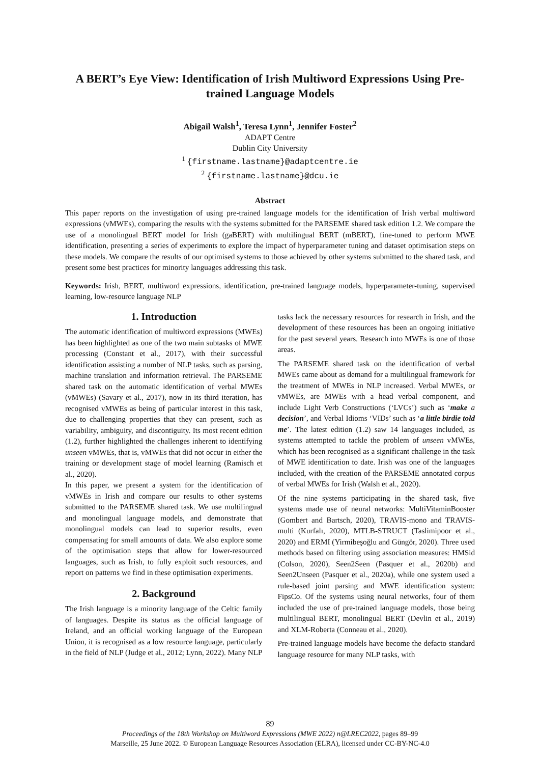A BERT’s Eye View: Identification of Irish Multiword Expressions Using Pre-trained Language Models
Abigail Walsh<sup>1</sup>, Teresa Lynn<sup>1</sup>, Jennifer Foster<sup>2</sup>
ADAPT Centre
Dublin City University
<sup>1</sup> {firstname.lastname}@adaptcentre.ie
<sup>2</sup> {firstname.lastname}@dcu.ie
Abstract
This paper reports on the investigation of using pre-trained language models for the identification of Irish verbal multiword expressions (vMWEs), comparing the results with the systems submitted for the PARSEME shared task edition 1.2. We compare the use of a monolingual BERT model for Irish (gaBERT) with multilingual BERT (mBERT), fine-tuned to perform MWE identification, presenting a series of experiments to explore the impact of hyperparameter tuning and dataset optimisation steps on these models. We compare the results of our optimised systems to those achieved by other systems submitted to the shared task, and present some best practices for minority languages addressing this task.
Keywords: Irish, BERT, multiword expressions, identification, pre-trained language models, hyperparameter-tuning, supervised learning, low-resource language NLP
1. Introduction
The automatic identification of multiword expressions (MWEs) has been highlighted as one of the two main subtasks of MWE processing (Constant et al., 2017), with their successful identification assisting a number of NLP tasks, such as parsing, machine translation and information retrieval. The PARSEME shared task on the automatic identification of verbal MWEs (vMWEs) (Savary et al., 2017), now in its third iteration, has recognised vMWEs as being of particular interest in this task, due to challenging properties that they can present, such as variability, ambiguity, and discontiguity. Its most recent edition (1.2), further highlighted the challenges inherent to identifying unseen vMWEs, that is, vMWEs that did not occur in either the training or development stage of model learning (Ramisch et al., 2020).
In this paper, we present a system for the identification of vMWEs in Irish and compare our results to other systems submitted to the PARSEME shared task. We use multilingual and monolingual language models, and demonstrate that monolingual models can lead to superior results, even compensating for small amounts of data. We also explore some of the optimisation steps that allow for lower-resourced languages, such as Irish, to fully exploit such resources, and report on patterns we find in these optimisation experiments.
2. Background
The Irish language is a minority language of the Celtic family of languages. Despite its status as the official language of Ireland, and an official working language of the European Union, it is recognised as a low resource language, particularly in the field of NLP (Judge et al., 2012; Lynn, 2022). Many NLP tasks lack the necessary resources for research in Irish, and the development of these resources has been an ongoing initiative for the past several years. Research into MWEs is one of those areas.
The PARSEME shared task on the identification of verbal MWEs came about as demand for a multilingual framework for the treatment of MWEs in NLP increased. Verbal MWEs, or vMWEs, are MWEs with a head verbal component, and include Light Verb Constructions (‘LVCs’) such as ‘make a decision’, and Verbal Idioms ‘VIDs’ such as ‘a little birdie told me’. The latest edition (1.2) saw 14 languages included, as systems attempted to tackle the problem of unseen vMWEs, which has been recognised as a significant challenge in the task of MWE identification to date. Irish was one of the languages included, with the creation of the PARSEME annotated corpus of verbal MWEs for Irish (Walsh et al., 2020).
Of the nine systems participating in the shared task, five systems made use of neural networks: MultiVitaminBooster (Gombert and Bartsch, 2020), TRAVIS-mono and TRAVIS-multi (Kurfalı, 2020), MTLB-STRUCT (Taslimipoor et al., 2020) and ERMI (Yirmibeşoğlu and Güngör, 2020). Three used methods based on filtering using association measures: HMSid (Colson, 2020), Seen2Seen (Pasquer et al., 2020b) and Seen2Unseen (Pasquer et al., 2020a), while one system used a rule-based joint parsing and MWE identification system: FipsCo. Of the systems using neural networks, four of them included the use of pre-trained language models, those being multilingual BERT, monolingual BERT (Devlin et al., 2019) and XLM-Roberta (Conneau et al., 2020).
Pre-trained language models have become the defacto standard language resource for many NLP tasks, with
89
Proceedings of the 18th Workshop on Multiword Expressions (MWE 2022) n@LREC2022, pages 89–99
Marseille, 25 June 2022. © European Language Resources Association (ELRA), licensed under CC-BY-NC-4.0